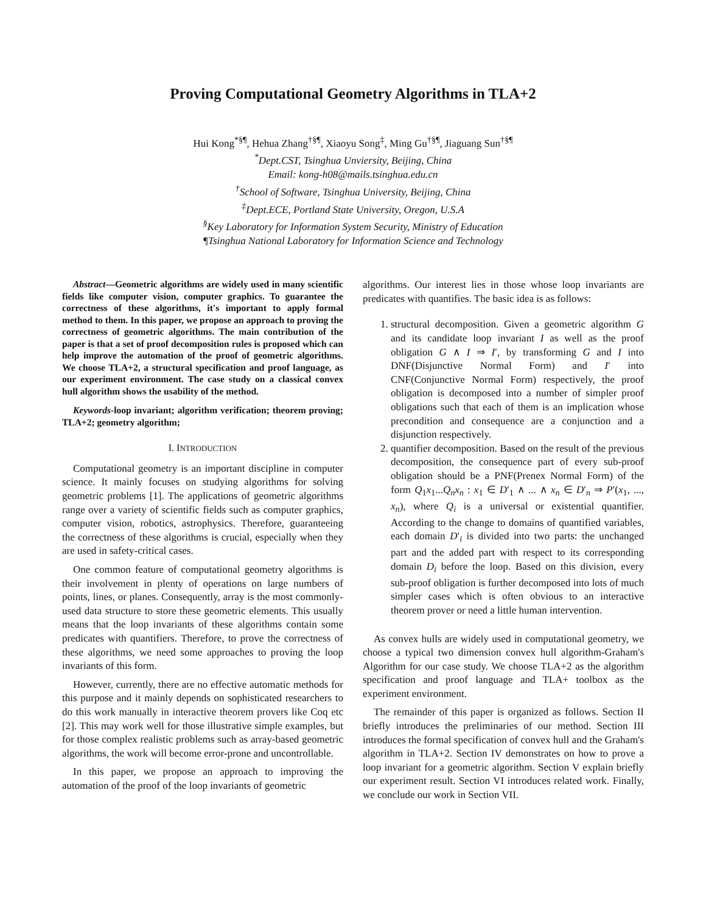Proving Computational Geometry Algorithms in TLA+2
Hui Kong<sup>*§¶</sup>, Hehua Zhang<sup>†§¶</sup>, Xiaoyu Song<sup>‡</sup>, Ming Gu<sup>†§¶</sup>, Jiaguang Sun<sup>†§¶</sup>
<sup>*</sup> Dept.CST, Tsinghua Unviersity, Beijing, China
Email: kong-h08@mails.tsinghua.edu.cn
<sup>†</sup> School of Software, Tsinghua University, Beijing, China
<sup>‡</sup> Dept.ECE, Portland State University, Oregon, U.S.A
<sup>§</sup> Key Laboratory for Information System Security, Ministry of Education
¶Tsinghua National Laboratory for Information Science and Technology
Abstract—Geometric algorithms are widely used in many scientific fields like computer vision, computer graphics. To guarantee the correctness of these algorithms, it's important to apply formal method to them. In this paper, we propose an approach to proving the correctness of geometric algorithms. The main contribution of the paper is that a set of proof decomposition rules is proposed which can help improve the automation of the proof of geometric algorithms. We choose TLA+2, a structural specification and proof language, as our experiment environment. The case study on a classical convex hull algorithm shows the usability of the method.
Keywords-loop invariant; algorithm verification; theorem proving; TLA+2; geometry algorithm;
I. INTRODUCTION
Computational geometry is an important discipline in computer science. It mainly focuses on studying algorithms for solving geometric problems [1]. The applications of geometric algorithms range over a variety of scientific fields such as computer graphics, computer vision, robotics, astrophysics. Therefore, guaranteeing the correctness of these algorithms is crucial, especially when they are used in safety-critical cases.
One common feature of computational geometry algorithms is their involvement in plenty of operations on large numbers of points, lines, or planes. Consequently, array is the most commonly-used data structure to store these geometric elements. This usually means that the loop invariants of these algorithms contain some predicates with quantifiers. Therefore, to prove the correctness of these algorithms, we need some approaches to proving the loop invariants of this form.
However, currently, there are no effective automatic methods for this purpose and it mainly depends on sophisticated researchers to do this work manually in interactive theorem provers like Coq etc [2]. This may work well for those illustrative simple examples, but for those complex realistic problems such as array-based geometric algorithms, the work will become error-prone and uncontrollable.
In this paper, we propose an approach to improving the automation of the proof of the loop invariants of geometric
algorithms. Our interest lies in those whose loop invariants are predicates with quantifies. The basic idea is as follows:
1. structural decomposition. Given a geometric algorithm G and its candidate loop invariant I as well as the proof obligation G ∧ I ⇒ I′, by transforming G and I into DNF(Disjunctive Normal Form) and I′ into CNF(Conjunctive Normal Form) respectively, the proof obligation is decomposed into a number of simpler proof obligations such that each of them is an implication whose precondition and consequence are a conjunction and a disjunction respectively.
2. quantifier decomposition. Based on the result of the previous decomposition, the consequence part of every sub-proof obligation should be a PNF(Prenex Normal Form) of the form Q<sub>1</sub>x<sub>1</sub>...Q<sub>n</sub>x<sub>n</sub> : x<sub>1</sub> ∈ D′<sub>1</sub> ∧ ... ∧ x<sub>n</sub> ∈ D′<sub>n</sub> ⇒ P′(x<sub>1</sub>, ..., x<sub>n</sub>), where Q<sub>i</sub> is a universal or existential quantifier. According to the change to domains of quantified variables, each domain D′<sub>i</sub> is divided into two parts: the unchanged part and the added part with respect to its corresponding domain D<sub>i</sub> before the loop. Based on this division, every sub-proof obligation is further decomposed into lots of much simpler cases which is often obvious to an interactive theorem prover or need a little human intervention.
As convex hulls are widely used in computational geometry, we choose a typical two dimension convex hull algorithm-Graham's Algorithm for our case study. We choose TLA+2 as the algorithm specification and proof language and TLA+ toolbox as the experiment environment.
The remainder of this paper is organized as follows. Section II briefly introduces the preliminaries of our method. Section III introduces the formal specification of convex hull and the Graham's algorithm in TLA+2. Section IV demonstrates on how to prove a loop invariant for a geometric algorithm. Section V explain briefly our experiment result. Section VI introduces related work. Finally, we conclude our work in Section VII.